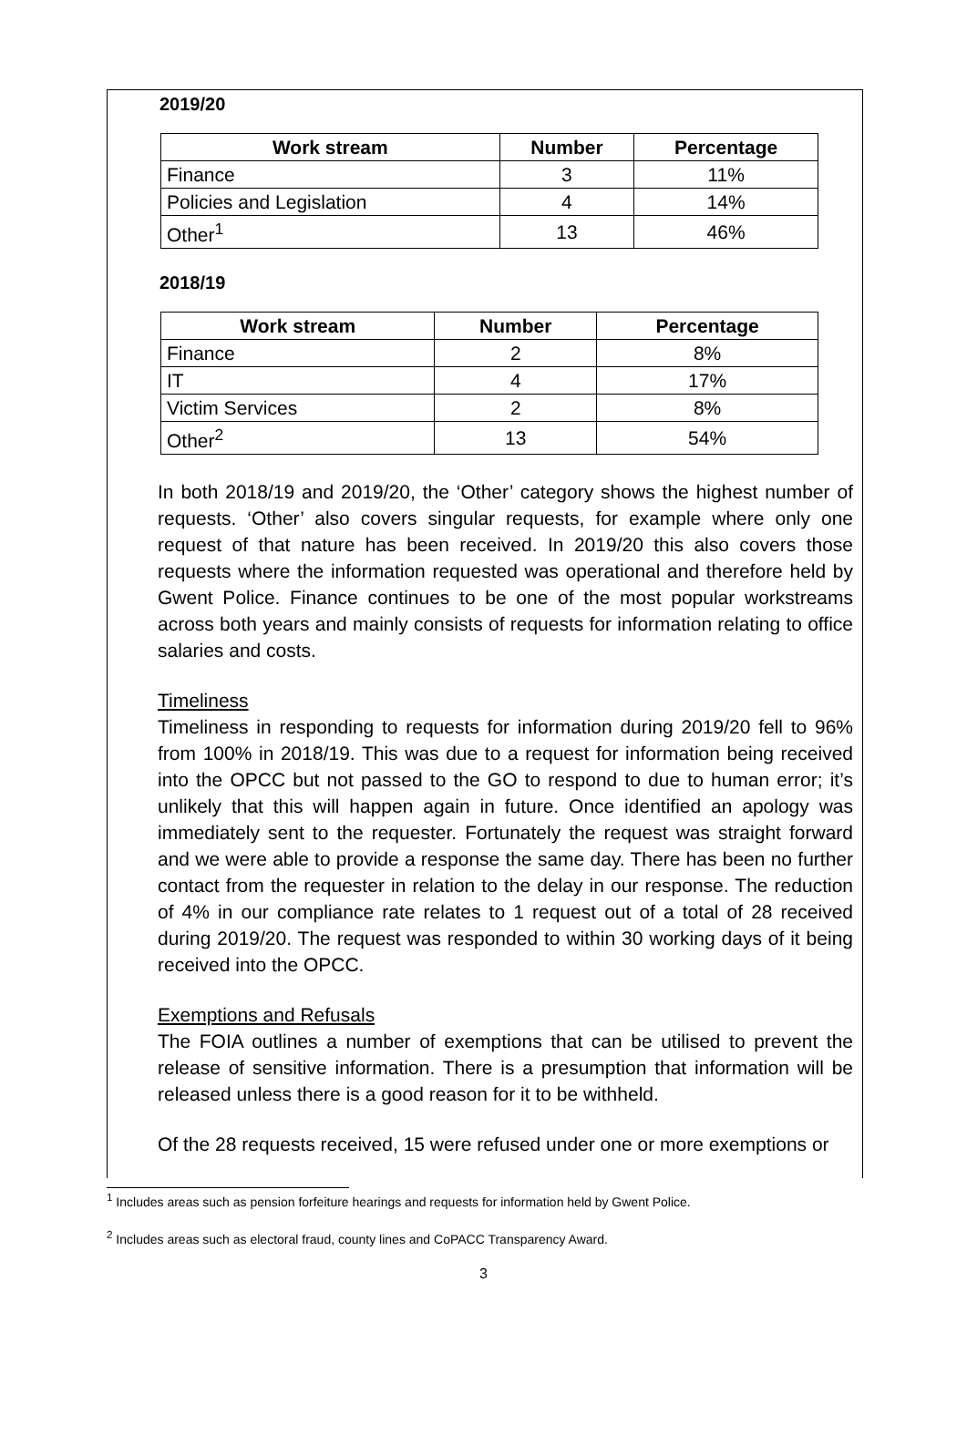2019/20
| Work stream | Number | Percentage |
| --- | --- | --- |
| Finance | 3 | 11% |
| Policies and Legislation | 4 | 14% |
| Other<sup>1</sup> | 13 | 46% |
2018/19
| Work stream | Number | Percentage |
| --- | --- | --- |
| Finance | 2 | 8% |
| IT | 4 | 17% |
| Victim Services | 2 | 8% |
| Other<sup>2</sup> | 13 | 54% |
In both 2018/19 and 2019/20, the ‘Other’ category shows the highest number of requests. ‘Other’ also covers singular requests, for example where only one request of that nature has been received. In 2019/20 this also covers those requests where the information requested was operational and therefore held by Gwent Police. Finance continues to be one of the most popular workstreams across both years and mainly consists of requests for information relating to office salaries and costs.
Timeliness
Timeliness in responding to requests for information during 2019/20 fell to 96% from 100% in 2018/19. This was due to a request for information being received into the OPCC but not passed to the GO to respond to due to human error; it’s unlikely that this will happen again in future. Once identified an apology was immediately sent to the requester. Fortunately the request was straight forward and we were able to provide a response the same day. There has been no further contact from the requester in relation to the delay in our response. The reduction of 4% in our compliance rate relates to 1 request out of a total of 28 received during 2019/20. The request was responded to within 30 working days of it being received into the OPCC.
Exemptions and Refusals
The FOIA outlines a number of exemptions that can be utilised to prevent the release of sensitive information. There is a presumption that information will be released unless there is a good reason for it to be withheld.
Of the 28 requests received, 15 were refused under one or more exemptions or
<sup>1</sup> Includes areas such as pension forfeiture hearings and requests for information held by Gwent Police.
<sup>2</sup> Includes areas such as electoral fraud, county lines and CoPACC Transparency Award.
3